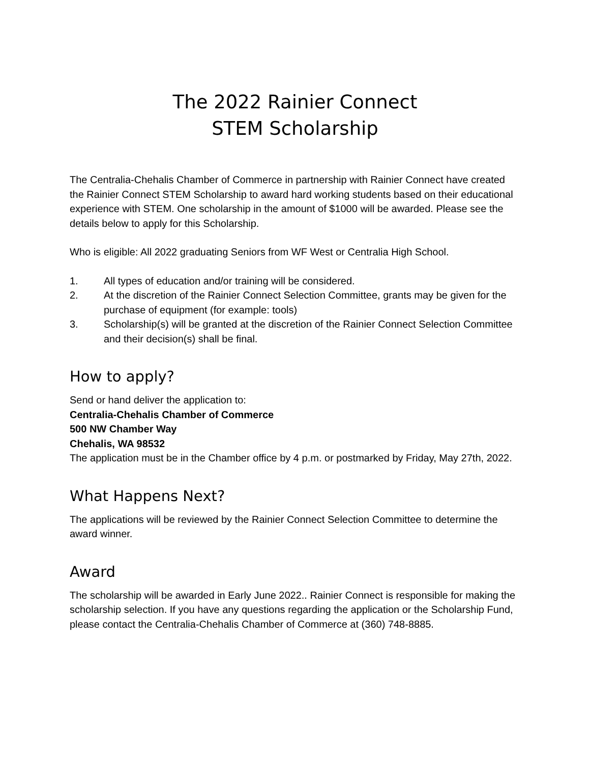The 2022 Rainier Connect
STEM Scholarship
The Centralia-Chehalis Chamber of Commerce in partnership with Rainier Connect have created the Rainier Connect STEM Scholarship to award hard working students based on their educational experience with STEM. One scholarship in the amount of $1000 will be awarded. Please see the details below to apply for this Scholarship.
Who is eligible: All 2022 graduating Seniors from WF West or Centralia High School.
1. All types of education and/or training will be considered.
2. At the discretion of the Rainier Connect Selection Committee, grants may be given for the purchase of equipment (for example: tools)
3. Scholarship(s) will be granted at the discretion of the Rainier Connect Selection Committee and their decision(s) shall be final.
How to apply?
Send or hand deliver the application to:
Centralia-Chehalis Chamber of Commerce
500 NW Chamber Way
Chehalis, WA 98532
The application must be in the Chamber office by 4 p.m. or postmarked by Friday, May 27th, 2022.
What Happens Next?
The applications will be reviewed by the Rainier Connect Selection Committee to determine the award winner.
Award
The scholarship will be awarded in Early June 2022.. Rainier Connect is responsible for making the scholarship selection. If you have any questions regarding the application or the Scholarship Fund, please contact the Centralia-Chehalis Chamber of Commerce at (360) 748-8885.